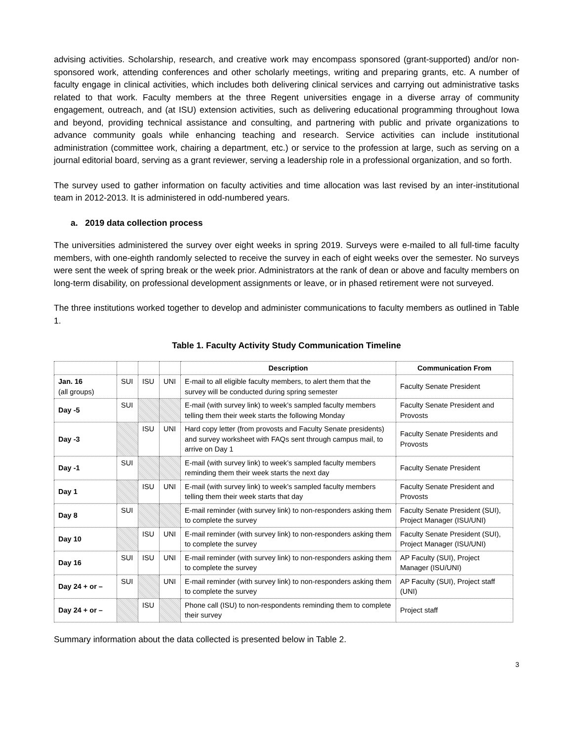advising activities. Scholarship, research, and creative work may encompass sponsored (grant-supported) and/or non-sponsored work, attending conferences and other scholarly meetings, writing and preparing grants, etc. A number of faculty engage in clinical activities, which includes both delivering clinical services and carrying out administrative tasks related to that work. Faculty members at the three Regent universities engage in a diverse array of community engagement, outreach, and (at ISU) extension activities, such as delivering educational programming throughout Iowa and beyond, providing technical assistance and consulting, and partnering with public and private organizations to advance community goals while enhancing teaching and research. Service activities can include institutional administration (committee work, chairing a department, etc.) or service to the profession at large, such as serving on a journal editorial board, serving as a grant reviewer, serving a leadership role in a professional organization, and so forth.
The survey used to gather information on faculty activities and time allocation was last revised by an inter-institutional team in 2012-2013. It is administered in odd-numbered years.
a. 2019 data collection process
The universities administered the survey over eight weeks in spring 2019. Surveys were e-mailed to all full-time faculty members, with one-eighth randomly selected to receive the survey in each of eight weeks over the semester. No surveys were sent the week of spring break or the week prior. Administrators at the rank of dean or above and faculty members on long-term disability, on professional development assignments or leave, or in phased retirement were not surveyed.
The three institutions worked together to develop and administer communications to faculty members as outlined in Table 1.
Table 1. Faculty Activity Study Communication Timeline
| | | | | Description | Communication From |
| --- | --- | --- | --- | --- | --- |
| Jan. 16 (all groups) | SUI | ISU | UNI | E-mail to all eligible faculty members, to alert them that the survey will be conducted during spring semester | Faculty Senate President |
| Day -5 | SUI | | | E-mail (with survey link) to week’s sampled faculty members telling them their week starts the following Monday | Faculty Senate President and Provosts |
| Day -3 | | ISU | UNI | Hard copy letter (from provosts and Faculty Senate presidents) and survey worksheet with FAQs sent through campus mail, to arrive on Day 1 | Faculty Senate Presidents and Provosts |
| Day -1 | SUI | | | E-mail (with survey link) to week’s sampled faculty members reminding them their week starts the next day | Faculty Senate President |
| Day 1 | | ISU | UNI | E-mail (with survey link) to week’s sampled faculty members telling them their week starts that day | Faculty Senate President and Provosts |
| Day 8 | SUI | | | E-mail reminder (with survey link) to non-responders asking them to complete the survey | Faculty Senate President (SUI), Project Manager (ISU/UNI) |
| Day 10 | | ISU | UNI | E-mail reminder (with survey link) to non-responders asking them to complete the survey | Faculty Senate President (SUI), Project Manager (ISU/UNI) |
| Day 16 | SUI | ISU | UNI | E-mail reminder (with survey link) to non-responders asking them to complete the survey | AP Faculty (SUI), Project Manager (ISU/UNI) |
| Day 24 + or – | SUI | | UNI | E-mail reminder (with survey link) to non-responders asking them to complete the survey | AP Faculty (SUI), Project staff (UNI) |
| Day 24 + or – | | ISU | | Phone call (ISU) to non-respondents reminding them to complete their survey | Project staff |
Summary information about the data collected is presented below in Table 2.
3